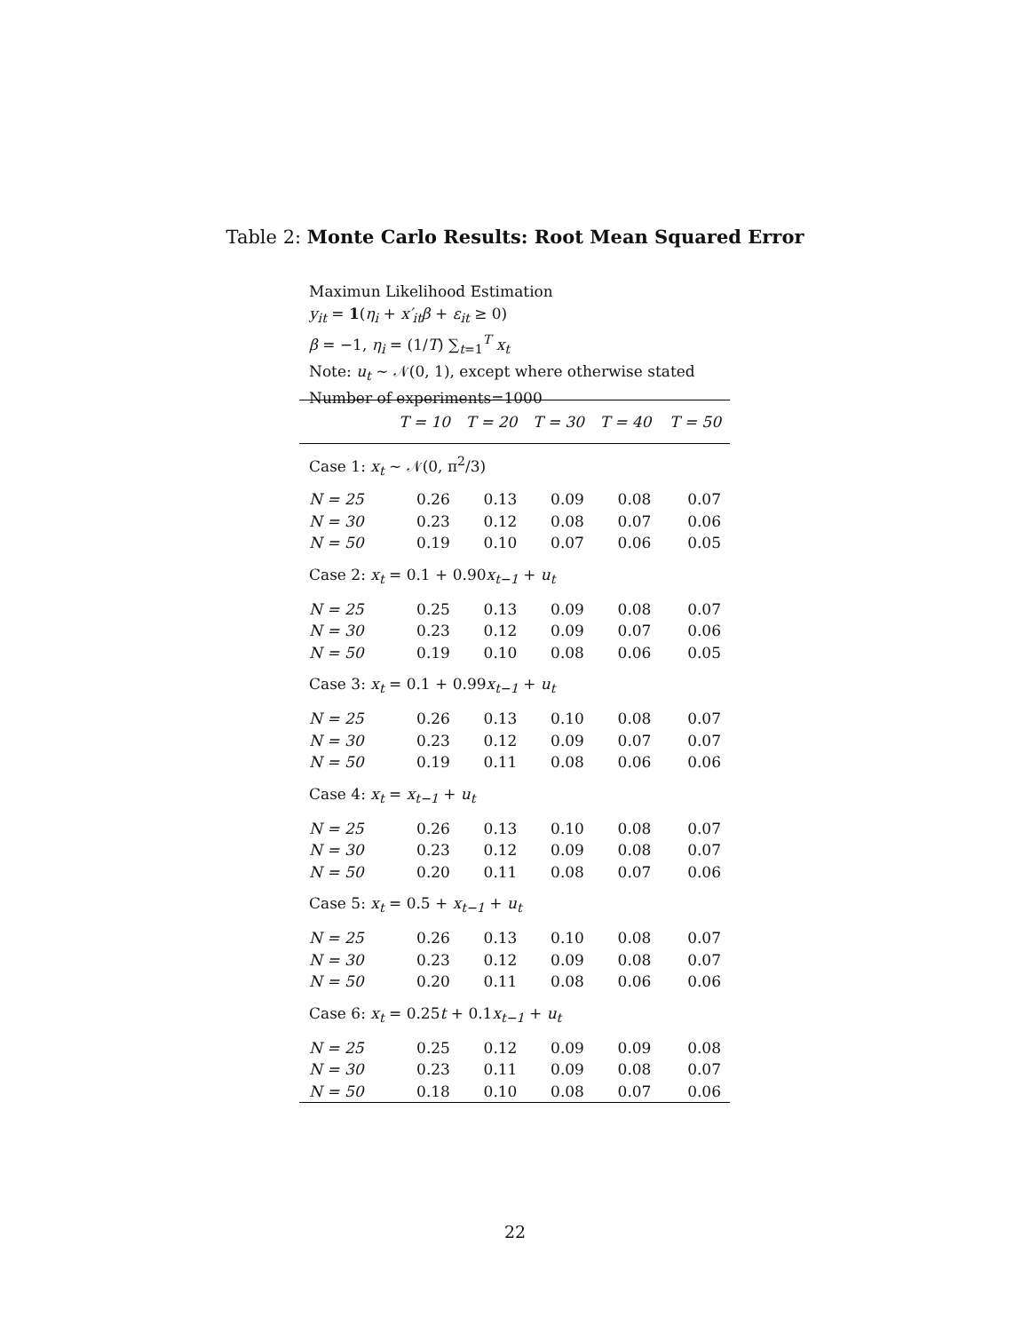Table 2: Monte Carlo Results: Root Mean Squared Error
Maximun Likelihood Estimation
y<sub>it</sub> = 1(η<sub>i</sub> + x′<sub>it</sub>β + ε<sub>it</sub> ≥ 0)
β = −1, η<sub>i</sub> = (1/T) ∑<sub>t=1</sub><sup>T</sup> x<sub>t</sub>
Note: u<sub>t</sub> ∼ 𝒩(0, 1), except where otherwise stated
Number of experiments=1000
| | T = 10 | T = 20 | T = 30 | T = 40 | T = 50 |
| --- | --- | --- | --- | --- | --- |
| Case 1: x<sub>t</sub> ∼ 𝒩(0, π<sup>2</sup>/3) | | | | | |
| N = 25 | 0.26 | 0.13 | 0.09 | 0.08 | 0.07 |
| N = 30 | 0.23 | 0.12 | 0.08 | 0.07 | 0.06 |
| N = 50 | 0.19 | 0.10 | 0.07 | 0.06 | 0.05 |
| Case 2: x<sub>t</sub> = 0.1 + 0.90 x<sub>t−1</sub> + u<sub>t</sub> | | | | | |
| N = 25 | 0.25 | 0.13 | 0.09 | 0.08 | 0.07 |
| N = 30 | 0.23 | 0.12 | 0.09 | 0.07 | 0.06 |
| N = 50 | 0.19 | 0.10 | 0.08 | 0.06 | 0.05 |
| Case 3: x<sub>t</sub> = 0.1 + 0.99 x<sub>t−1</sub> + u<sub>t</sub> | | | | | |
| N = 25 | 0.26 | 0.13 | 0.10 | 0.08 | 0.07 |
| N = 30 | 0.23 | 0.12 | 0.09 | 0.07 | 0.07 |
| N = 50 | 0.19 | 0.11 | 0.08 | 0.06 | 0.06 |
| Case 4: x<sub>t</sub> = x<sub>t−1</sub> + u<sub>t</sub> | | | | | |
| N = 25 | 0.26 | 0.13 | 0.10 | 0.08 | 0.07 |
| N = 30 | 0.23 | 0.12 | 0.09 | 0.08 | 0.07 |
| N = 50 | 0.20 | 0.11 | 0.08 | 0.07 | 0.06 |
| Case 5: x<sub>t</sub> = 0.5 + x<sub>t−1</sub> + u<sub>t</sub> | | | | | |
| N = 25 | 0.26 | 0.13 | 0.10 | 0.08 | 0.07 |
| N = 30 | 0.23 | 0.12 | 0.09 | 0.08 | 0.07 |
| N = 50 | 0.20 | 0.11 | 0.08 | 0.06 | 0.06 |
| Case 6: x<sub>t</sub> = 0.25 t + 0.1 x<sub>t−1</sub> + u<sub>t</sub> | | | | | |
| N = 25 | 0.25 | 0.12 | 0.09 | 0.09 | 0.08 |
| N = 30 | 0.23 | 0.11 | 0.09 | 0.08 | 0.07 |
| N = 50 | 0.18 | 0.10 | 0.08 | 0.07 | 0.06 |
22